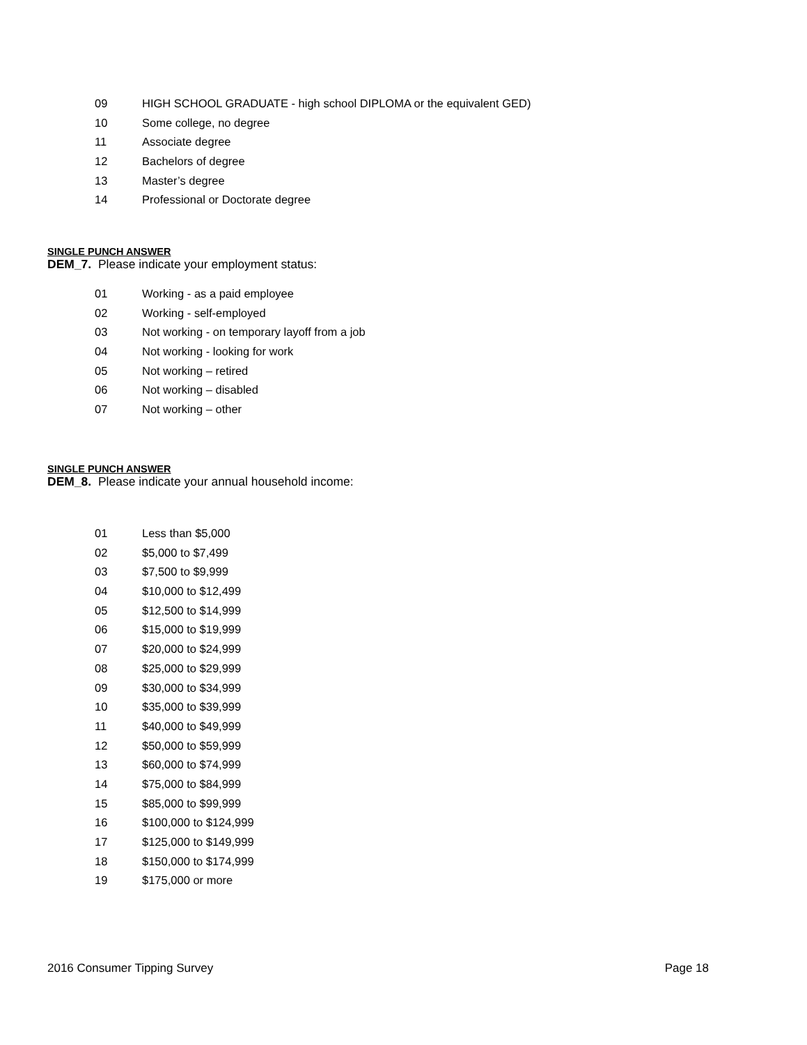09 HIGH SCHOOL GRADUATE - high school DIPLOMA or the equivalent GED)
10 Some college, no degree
11 Associate degree
12 Bachelors of degree
13 Master’s degree
14 Professional or Doctorate degree
SINGLE PUNCH ANSWER
DEM_7. Please indicate your employment status:
01 Working - as a paid employee
02 Working - self-employed
03 Not working - on temporary layoff from a job
04 Not working - looking for work
05 Not working – retired
06 Not working – disabled
07 Not working – other
SINGLE PUNCH ANSWER
DEM_8. Please indicate your annual household income:
01 Less than $5,000
02 $5,000 to $7,499
03 $7,500 to $9,999
04 $10,000 to $12,499
05 $12,500 to $14,999
06 $15,000 to $19,999
07 $20,000 to $24,999
08 $25,000 to $29,999
09 $30,000 to $34,999
10 $35,000 to $39,999
11 $40,000 to $49,999
12 $50,000 to $59,999
13 $60,000 to $74,999
14 $75,000 to $84,999
15 $85,000 to $99,999
16 $100,000 to $124,999
17 $125,000 to $149,999
18 $150,000 to $174,999
19 $175,000 or more
2016 Consumer Tipping Survey Page 18